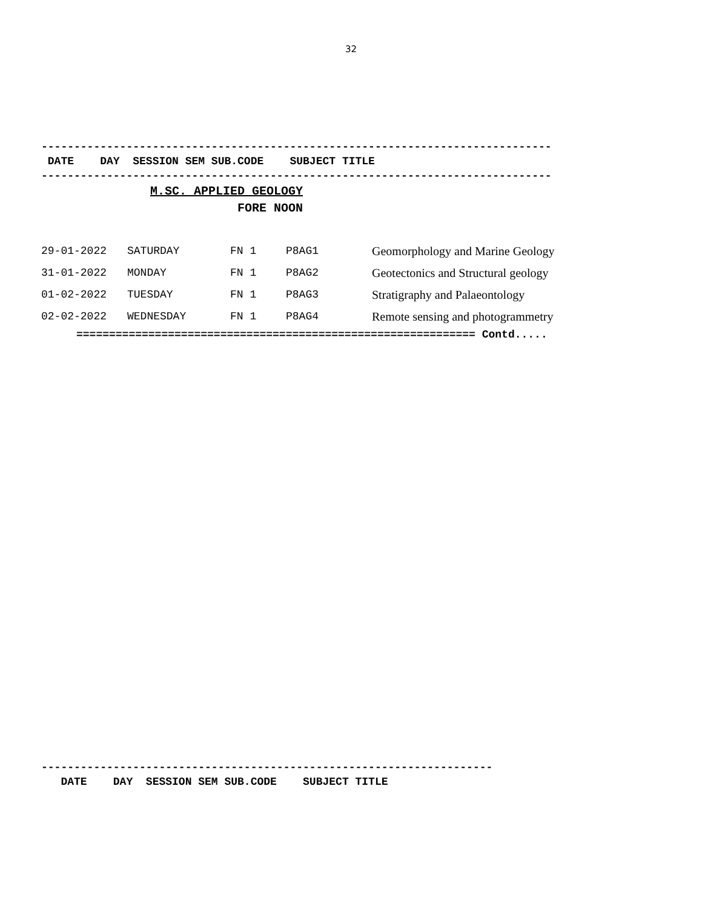32
------------------------------------------------------------------------------
 DATE    DAY  SESSION SEM SUB.CODE    SUBJECT TITLE
------------------------------------------------------------------------------
M.SC. APPLIED GEOLOGY
            FORE NOON
| 29-01-2022 | SATURDAY | FN 1 | P8AG1 | Geomorphology and Marine Geology |
| 31-01-2022 | MONDAY | FN 1 | P8AG2 | Geotectonics and Structural geology |
| 01-02-2022 | TUESDAY | FN 1 | P8AG3 | Stratigraphy and Palaeontology |
| 02-02-2022 | WEDNESDAY | FN 1 | P8AG4 | Remote sensing and photogrammetry |
============================================================= Contd.....
---------------------------------------------------------------------
   DATE    DAY  SESSION SEM SUB.CODE    SUBJECT TITLE